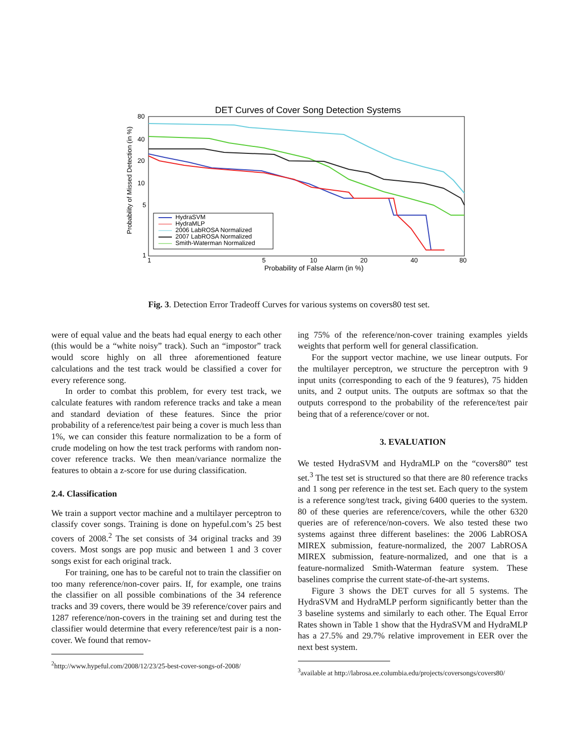DET Curves of Cover Song Detection Systems
80
40
20
10
5
1
1
5
10
20
40
80
Probability of False Alarm (in %)
Probability of Missed Detection (in %)
HydraSVM
HydraMLP
2006 LabROSA Normalized
2007 LabROSA Normalized
Smith-Waterman Normalized
Fig. 3. Detection Error Tradeoff Curves for various systems on covers80 test set.
were of equal value and the beats had equal energy to each other (this would be a “white noisy” track). Such an “impostor” track would score highly on all three aforementioned feature calculations and the test track would be classified a cover for every reference song.
In order to combat this problem, for every test track, we calculate features with random reference tracks and take a mean and standard deviation of these features. Since the prior probability of a reference/test pair being a cover is much less than 1%, we can consider this feature normalization to be a form of crude modeling on how the test track performs with random non-cover reference tracks. We then mean/variance normalize the features to obtain a z-score for use during classification.
2.4. Classification
We train a support vector machine and a multilayer perceptron to classify cover songs. Training is done on hypeful.com’s 25 best covers of 2008.<sup>2</sup> The set consists of 34 original tracks and 39 covers. Most songs are pop music and between 1 and 3 cover songs exist for each original track.
For training, one has to be careful not to train the classifier on too many reference/non-cover pairs. If, for example, one trains the classifier on all possible combinations of the 34 reference tracks and 39 covers, there would be 39 reference/cover pairs and 1287 reference/non-covers in the training set and during test the classifier would determine that every reference/test pair is a non-cover. We found that remov-
<sup>2</sup> http://www.hypeful.com/2008/12/23/25-best-cover-songs-of-2008/
ing 75% of the reference/non-cover training examples yields weights that perform well for general classification.
For the support vector machine, we use linear outputs. For the multilayer perceptron, we structure the perceptron with 9 input units (corresponding to each of the 9 features), 75 hidden units, and 2 output units. The outputs are softmax so that the outputs correspond to the probability of the reference/test pair being that of a reference/cover or not.
3. EVALUATION
We tested HydraSVM and HydraMLP on the “covers80” test set.<sup>3</sup> The test set is structured so that there are 80 reference tracks and 1 song per reference in the test set. Each query to the system is a reference song/test track, giving 6400 queries to the system. 80 of these queries are reference/covers, while the other 6320 queries are of reference/non-covers. We also tested these two systems against three different baselines: the 2006 LabROSA MIREX submission, feature-normalized, the 2007 LabROSA MIREX submission, feature-normalized, and one that is a feature-normalized Smith-Waterman feature system. These baselines comprise the current state-of-the-art systems.
Figure 3 shows the DET curves for all 5 systems. The HydraSVM and HydraMLP perform significantly better than the 3 baseline systems and similarly to each other. The Equal Error Rates shown in Table 1 show that the HydraSVM and HydraMLP has a 27.5% and 29.7% relative improvement in EER over the next best system.
<sup>3</sup> available at http://labrosa.ee.columbia.edu/projects/coversongs/covers80/